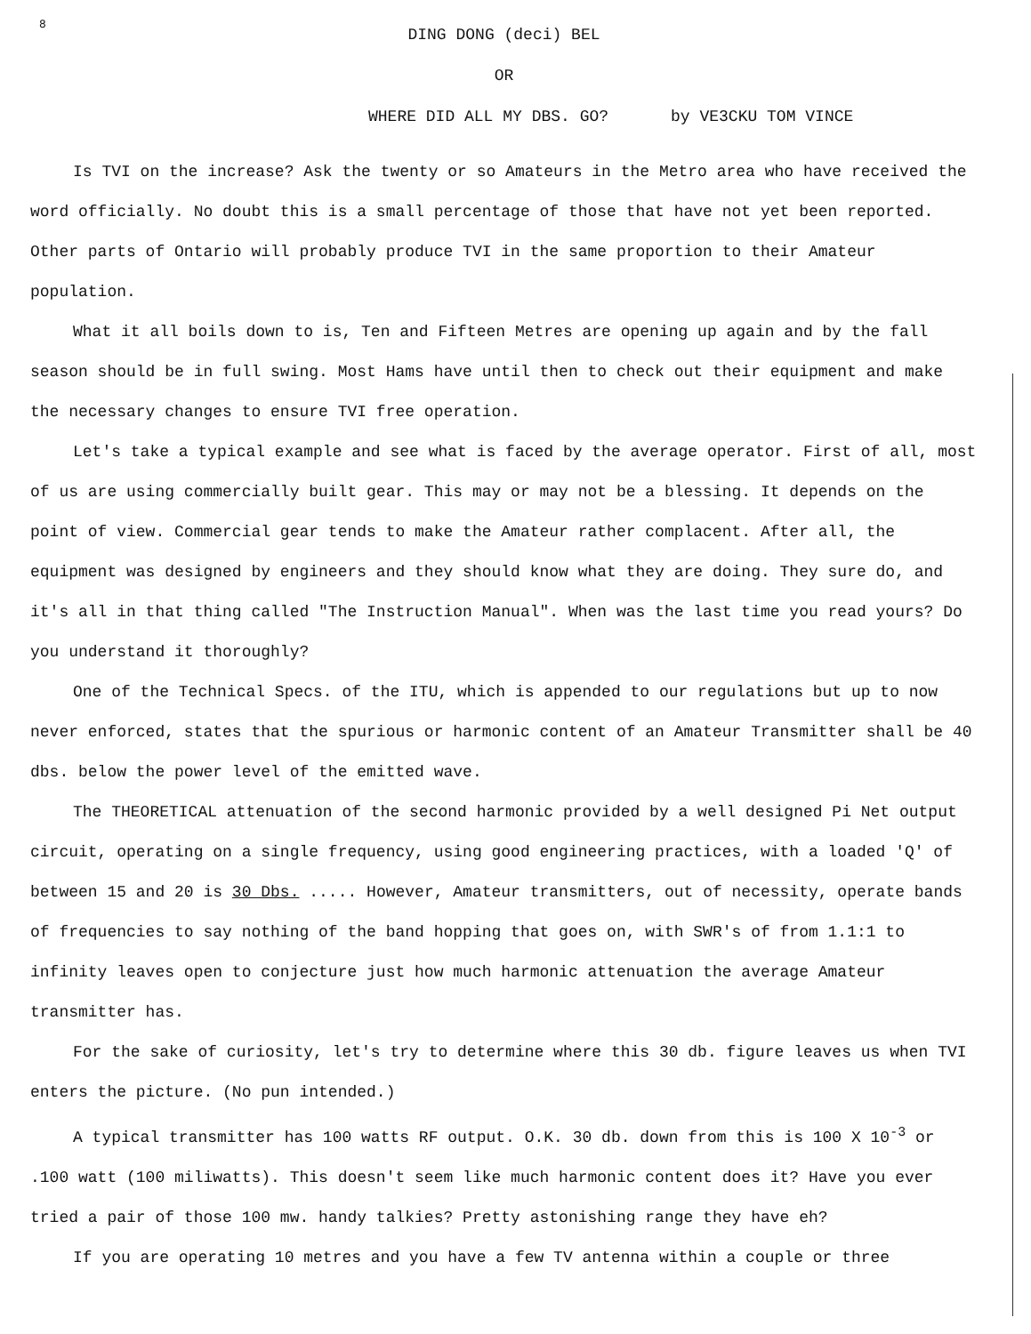8
DING DONG (deci) BEL
OR
WHERE DID ALL MY DBS. GO? by VE3CKU TOM VINCE
Is TVI on the increase? Ask the twenty or so Amateurs in the Metro area who have received the word officially. No doubt this is a small percentage of those that have not yet been reported. Other parts of Ontario will probably produce TVI in the same proportion to their Amateur population.
What it all boils down to is, Ten and Fifteen Metres are opening up again and by the fall season should be in full swing. Most Hams have until then to check out their equipment and make the necessary changes to ensure TVI free operation.
Let's take a typical example and see what is faced by the average operator. First of all, most of us are using commercially built gear. This may or may not be a blessing. It depends on the point of view. Commercial gear tends to make the Amateur rather complacent. After all, the equipment was designed by engineers and they should know what they are doing. They sure do, and it's all in that thing called "The Instruction Manual". When was the last time you read yours? Do you understand it thoroughly?
One of the Technical Specs. of the ITU, which is appended to our regulations but up to now never enforced, states that the spurious or harmonic content of an Amateur Transmitter shall be 40 dbs. below the power level of the emitted wave.
The THEORETICAL attenuation of the second harmonic provided by a well designed Pi Net output circuit, operating on a single frequency, using good engineering practices, with a loaded 'Q' of between 15 and 20 is 30 Dbs. ..... However, Amateur transmitters, out of necessity, operate bands of frequencies to say nothing of the band hopping that goes on, with SWR's of from 1.1:1 to infinity leaves open to conjecture just how much harmonic attenuation the average Amateur transmitter has.
For the sake of curiosity, let's try to determine where this 30 db. figure leaves us when TVI enters the picture. (No pun intended.)
A typical transmitter has 100 watts RF output. O.K. 30 db. down from this is 100 X 10<sup>-3</sup> or .100 watt (100 miliwatts). This doesn't seem like much harmonic content does it? Have you ever tried a pair of those 100 mw. handy talkies? Pretty astonishing range they have eh?
If you are operating 10 metres and you have a few TV antenna within a couple or three